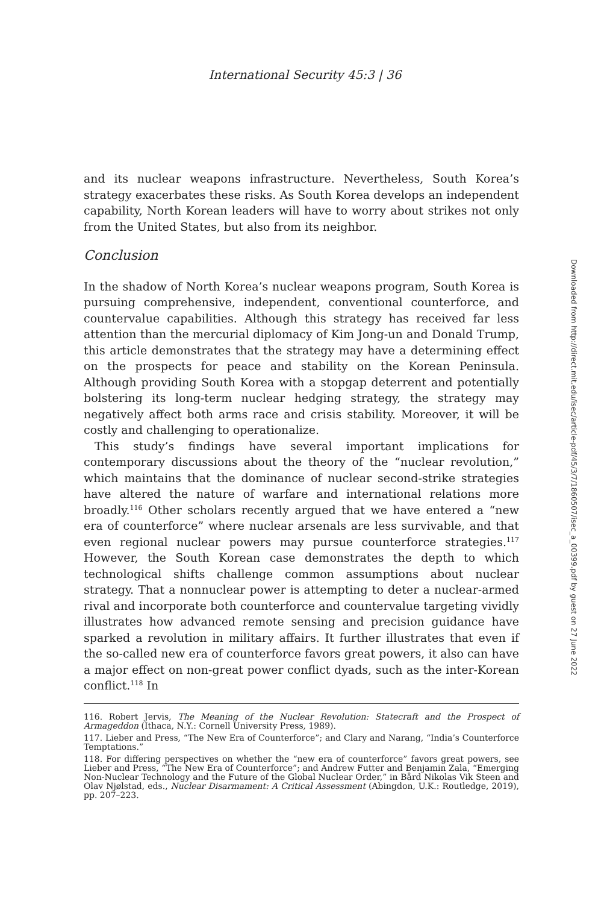International Security 45:3 | 36
and its nuclear weapons infrastructure. Nevertheless, South Korea’s strategy exacerbates these risks. As South Korea develops an independent capability, North Korean leaders will have to worry about strikes not only from the United States, but also from its neighbor.
Conclusion
In the shadow of North Korea’s nuclear weapons program, South Korea is pursuing comprehensive, independent, conventional counterforce, and countervalue capabilities. Although this strategy has received far less attention than the mercurial diplomacy of Kim Jong-un and Donald Trump, this article demonstrates that the strategy may have a determining effect on the prospects for peace and stability on the Korean Peninsula. Although providing South Korea with a stopgap deterrent and potentially bolstering its long-term nuclear hedging strategy, the strategy may negatively affect both arms race and crisis stability. Moreover, it will be costly and challenging to operationalize.
This study’s findings have several important implications for contemporary discussions about the theory of the “nuclear revolution,” which maintains that the dominance of nuclear second-strike strategies have altered the nature of warfare and international relations more broadly.<sup>116</sup> Other scholars recently argued that we have entered a “new era of counterforce” where nuclear arsenals are less survivable, and that even regional nuclear powers may pursue counterforce strategies.<sup>117</sup> However, the South Korean case demonstrates the depth to which technological shifts challenge common assumptions about nuclear strategy. That a nonnuclear power is attempting to deter a nuclear-armed rival and incorporate both counterforce and countervalue targeting vividly illustrates how advanced remote sensing and precision guidance have sparked a revolution in military affairs. It further illustrates that even if the so-called new era of counterforce favors great powers, it also can have a major effect on non-great power conflict dyads, such as the inter-Korean conflict.<sup>118</sup> In
116. Robert Jervis, The Meaning of the Nuclear Revolution: Statecraft and the Prospect of Armageddon (Ithaca, N.Y.: Cornell University Press, 1989).
117. Lieber and Press, “The New Era of Counterforce”; and Clary and Narang, “India’s Counterforce Temptations.”
118. For differing perspectives on whether the “new era of counterforce” favors great powers, see Lieber and Press, “The New Era of Counterforce”; and Andrew Futter and Benjamin Zala, “Emerging Non-Nuclear Technology and the Future of the Global Nuclear Order,” in Bård Nikolas Vik Steen and Olav Njølstad, eds., Nuclear Disarmament: A Critical Assessment (Abingdon, U.K.: Routledge, 2019), pp. 207–223.
Downloaded from http://direct.mit.edu/isec/article-pdf/45/3/7/1860507/isec_a_00399.pdf by guest on 27 June 2022